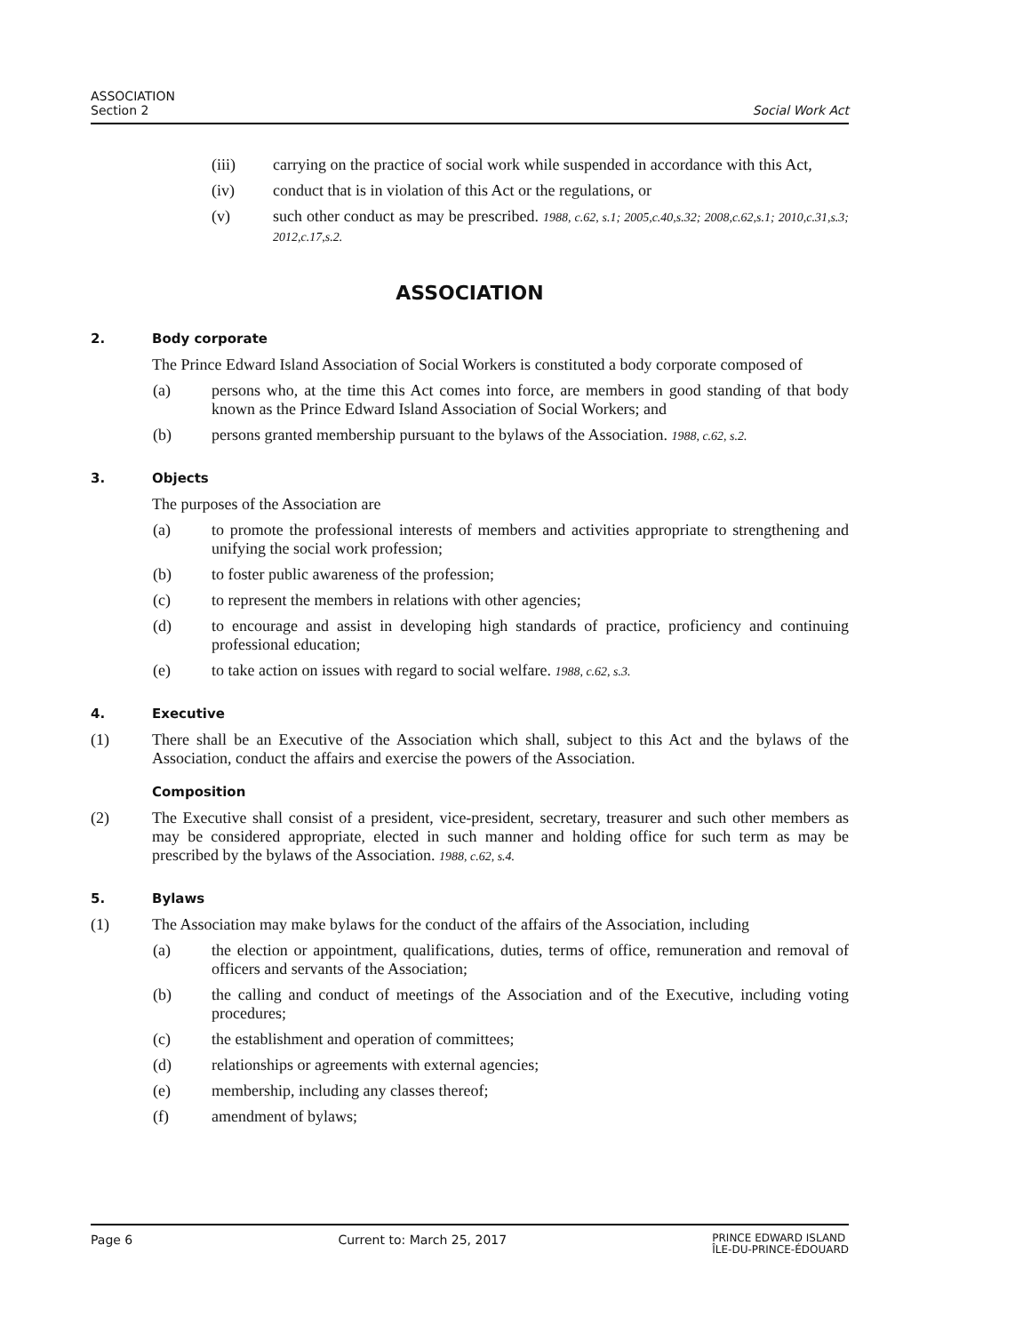ASSOCIATION
Section 2
Social Work Act
(iii) carrying on the practice of social work while suspended in accordance with this Act,
(iv) conduct that is in violation of this Act or the regulations, or
(v) such other conduct as may be prescribed. 1988, c.62, s.1; 2005,c.40,s.32; 2008,c.62,s.1; 2010,c.31,s.3; 2012,c.17,s.2.
ASSOCIATION
2. Body corporate
The Prince Edward Island Association of Social Workers is constituted a body corporate composed of
(a) persons who, at the time this Act comes into force, are members in good standing of that body known as the Prince Edward Island Association of Social Workers; and
(b) persons granted membership pursuant to the bylaws of the Association. 1988, c.62, s.2.
3. Objects
The purposes of the Association are
(a) to promote the professional interests of members and activities appropriate to strengthening and unifying the social work profession;
(b) to foster public awareness of the profession;
(c) to represent the members in relations with other agencies;
(d) to encourage and assist in developing high standards of practice, proficiency and continuing professional education;
(e) to take action on issues with regard to social welfare. 1988, c.62, s.3.
4. Executive
(1) There shall be an Executive of the Association which shall, subject to this Act and the bylaws of the Association, conduct the affairs and exercise the powers of the Association.
Composition
(2) The Executive shall consist of a president, vice-president, secretary, treasurer and such other members as may be considered appropriate, elected in such manner and holding office for such term as may be prescribed by the bylaws of the Association. 1988, c.62, s.4.
5. Bylaws
(1) The Association may make bylaws for the conduct of the affairs of the Association, including
(a) the election or appointment, qualifications, duties, terms of office, remuneration and removal of officers and servants of the Association;
(b) the calling and conduct of meetings of the Association and of the Executive, including voting procedures;
(c) the establishment and operation of committees;
(d) relationships or agreements with external agencies;
(e) membership, including any classes thereof;
(f) amendment of bylaws;
Page 6 Current to: March 25, 2017 PRINCE EDWARD ISLAND
ÎLE-DU-PRINCE-ÉDOUARD